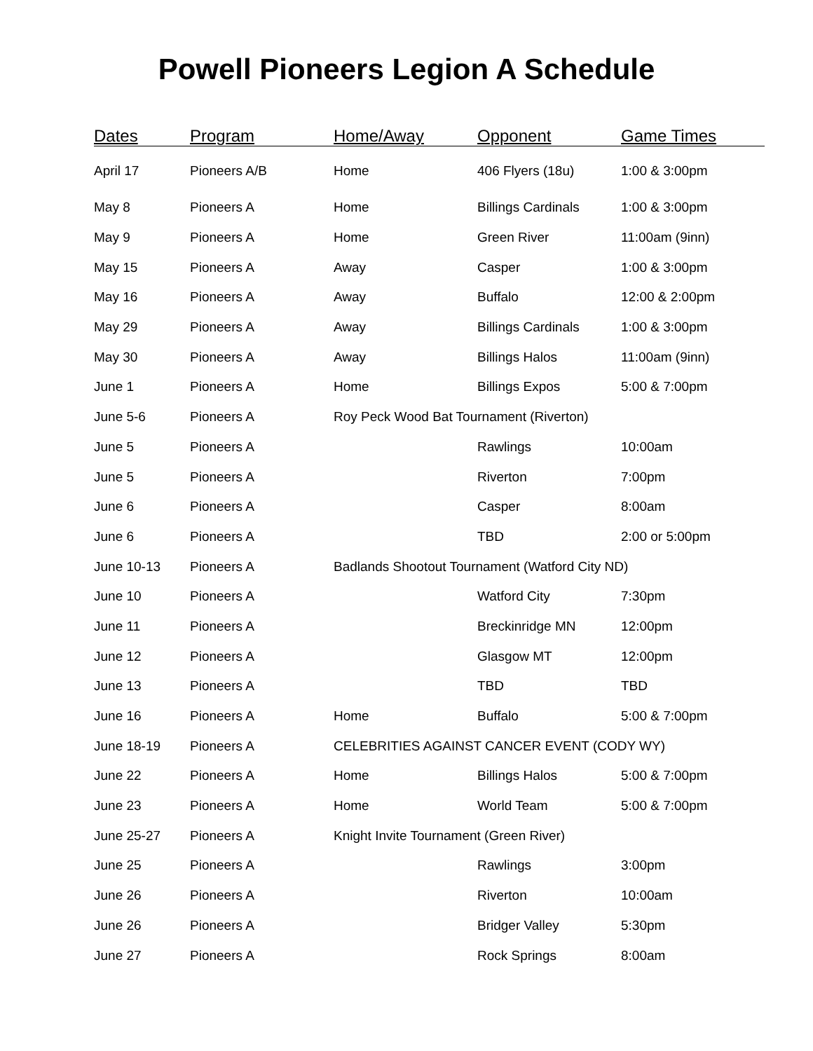Powell Pioneers Legion A Schedule
| Dates | Program | Home/Away | Opponent | Game Times |
| --- | --- | --- | --- | --- |
| April 17 | Pioneers A/B | Home | 406 Flyers (18u) | 1:00 & 3:00pm |
| May 8 | Pioneers A | Home | Billings Cardinals | 1:00 & 3:00pm |
| May 9 | Pioneers A | Home | Green River | 11:00am (9inn) |
| May 15 | Pioneers A | Away | Casper | 1:00 & 3:00pm |
| May 16 | Pioneers A | Away | Buffalo | 12:00 & 2:00pm |
| May 29 | Pioneers A | Away | Billings Cardinals | 1:00 & 3:00pm |
| May 30 | Pioneers A | Away | Billings Halos | 11:00am (9inn) |
| June 1 | Pioneers A | Home | Billings Expos | 5:00 & 7:00pm |
| June 5-6 | Pioneers A | Roy Peck Wood Bat Tournament (Riverton) | | |
| June 5 | Pioneers A | | Rawlings | 10:00am |
| June 5 | Pioneers A | | Riverton | 7:00pm |
| June 6 | Pioneers A | | Casper | 8:00am |
| June 6 | Pioneers A | | TBD | 2:00 or 5:00pm |
| June 10-13 | Pioneers A | Badlands Shootout Tournament (Watford City ND) | | |
| June 10 | Pioneers A | | Watford City | 7:30pm |
| June 11 | Pioneers A | | Breckinridge MN | 12:00pm |
| June 12 | Pioneers A | | Glasgow MT | 12:00pm |
| June 13 | Pioneers A | | TBD | TBD |
| June 16 | Pioneers A | Home | Buffalo | 5:00 & 7:00pm |
| June 18-19 | Pioneers A | CELEBRITIES AGAINST CANCER EVENT (CODY WY) | | |
| June 22 | Pioneers A | Home | Billings Halos | 5:00 & 7:00pm |
| June 23 | Pioneers A | Home | World Team | 5:00 & 7:00pm |
| June 25-27 | Pioneers A | Knight Invite Tournament (Green River) | | |
| June 25 | Pioneers A | | Rawlings | 3:00pm |
| June 26 | Pioneers A | | Riverton | 10:00am |
| June 26 | Pioneers A | | Bridger Valley | 5:30pm |
| June 27 | Pioneers A | | Rock Springs | 8:00am |